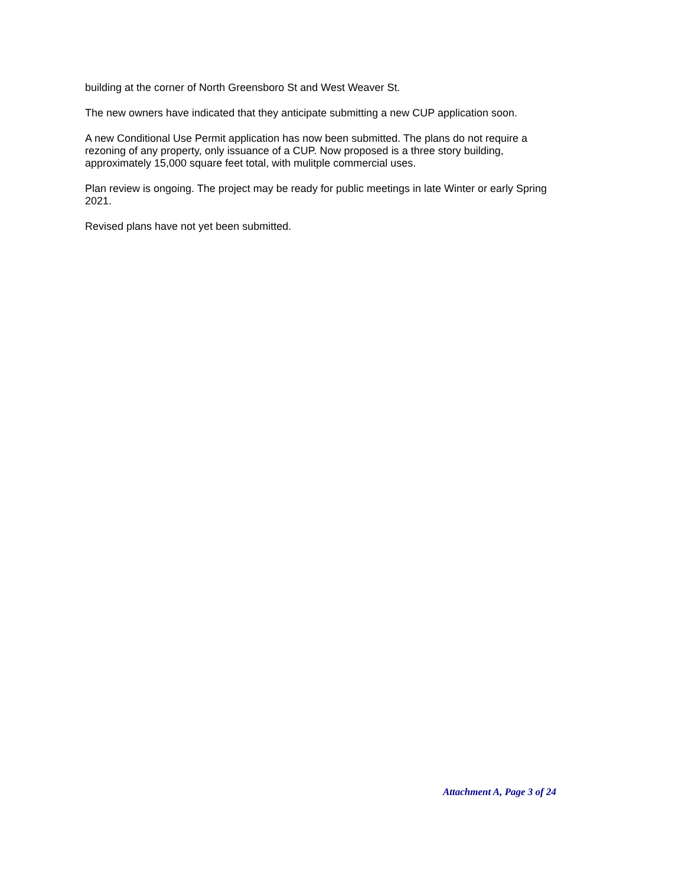building at the corner of North Greensboro St and West Weaver St.
The new owners have indicated that they anticipate submitting a new CUP application soon.
A new Conditional Use Permit application has now been submitted. The plans do not require a rezoning of any property, only issuance of a CUP. Now proposed is a three story building, approximately 15,000 square feet total, with mulitple commercial uses.
Plan review is ongoing. The project may be ready for public meetings in late Winter or early Spring 2021.
Revised plans have not yet been submitted.
Attachment A, Page 3 of 24